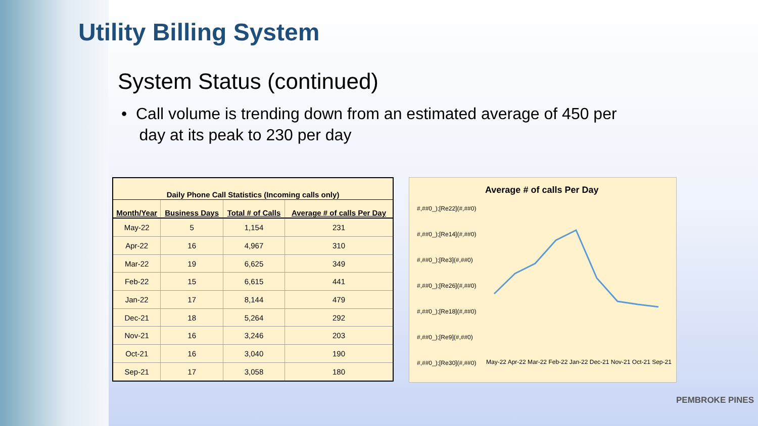Utility Billing System
System Status (continued)
• Call volume is trending down from an estimated average of 450 per
day at its peak to 230 per day
| Daily Phone Call Statistics (Incoming calls only) | | | |
| --- | --- | --- | --- |
| Month/Year | Business Days | Total # of Calls | Average # of calls Per Day |
| May-22 | 5 | 1,154 | 231 |
| Apr-22 | 16 | 4,967 | 310 |
| Mar-22 | 19 | 6,625 | 349 |
| Feb-22 | 15 | 6,615 | 441 |
| Jan-22 | 17 | 8,144 | 479 |
| Dec-21 | 18 | 5,264 | 292 |
| Nov-21 | 16 | 3,246 | 203 |
| Oct-21 | 16 | 3,040 | 190 |
| Sep-21 | 17 | 3,058 | 180 |
Average # of calls Per Day
#,##0_);[Re22](#,##0)
#,##0_);[Re14](#,##0)
#,##0_);[Re3](#,##0)
#,##0_);[Re26](#,##0)
#,##0_);[Re18](#,##0)
#,##0_);[Re9](#,##0)
#,##0_);[Re30](#,##0)
May-22 Apr-22 Mar-22 Feb-22 Jan-22 Dec-21 Nov-21 Oct-21 Sep-21
PEMBROKE PINES